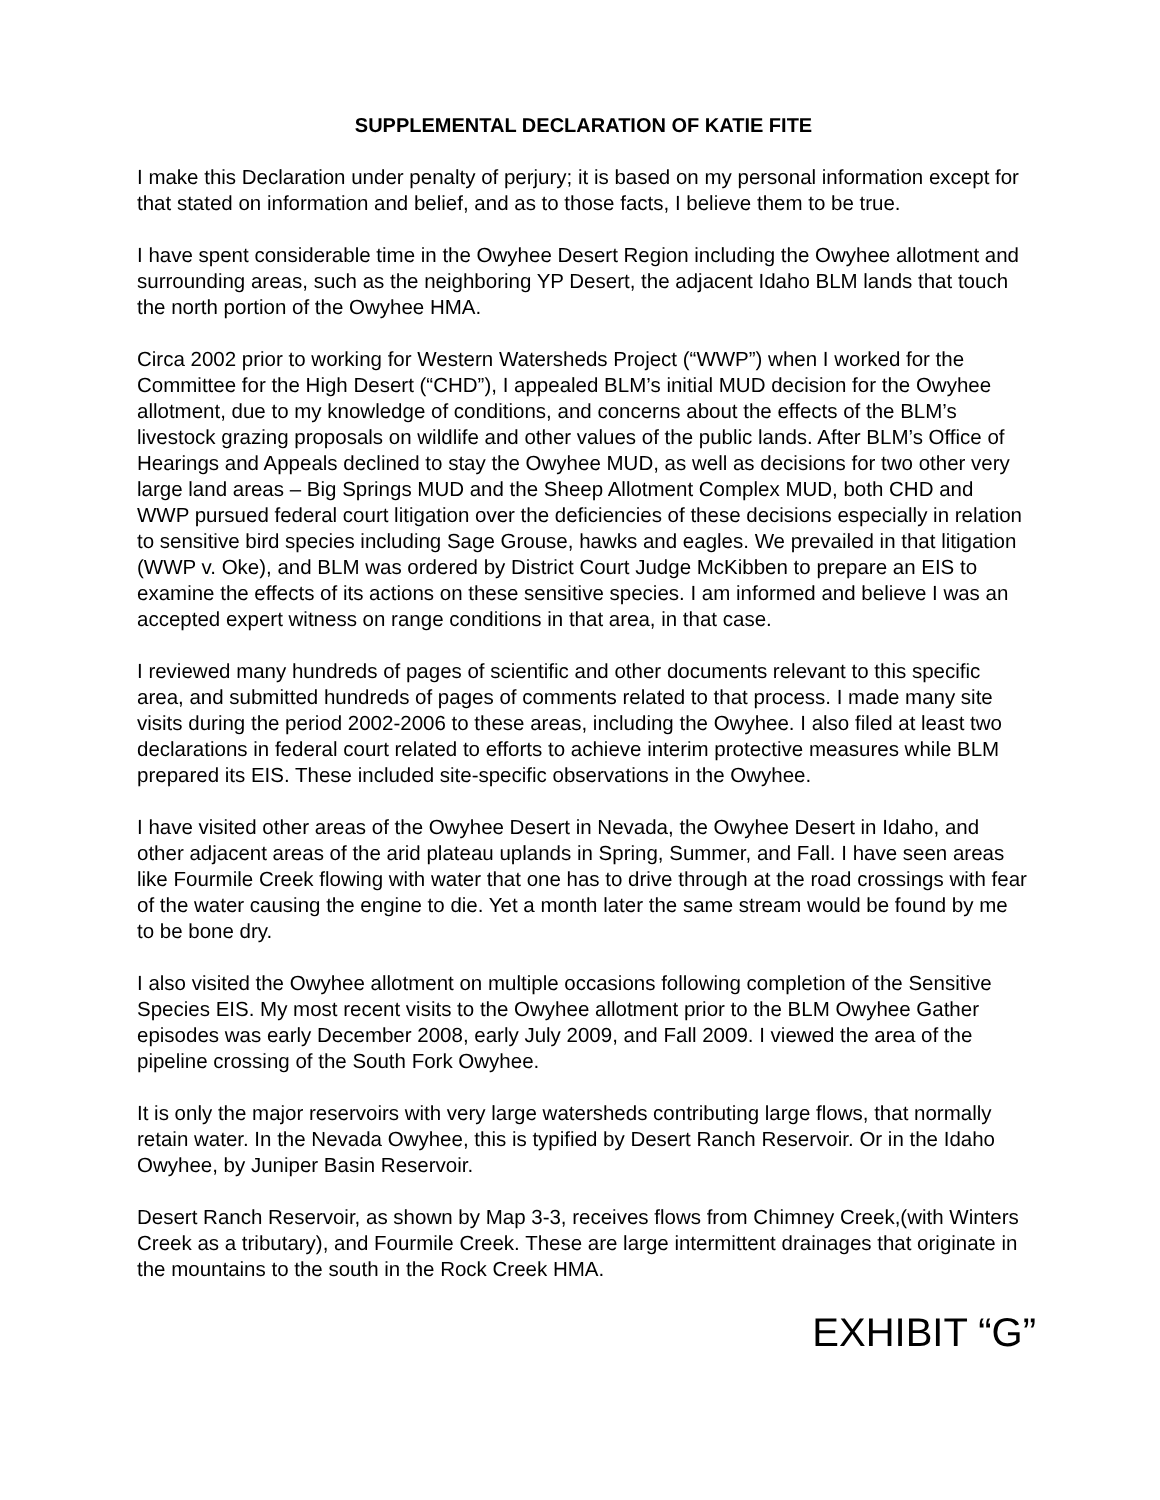SUPPLEMENTAL DECLARATION OF KATIE FITE
I make this Declaration under penalty of perjury; it is based on my personal information except for that stated on information and belief, and as to those facts, I believe them to be true.
I have spent considerable time in the Owyhee Desert Region including the Owyhee allotment and surrounding areas, such as the neighboring YP Desert, the adjacent Idaho BLM lands that touch the north portion of the Owyhee HMA.
Circa 2002 prior to working for Western Watersheds Project (“WWP”) when I worked for the Committee for the High Desert (“CHD”), I appealed BLM’s initial MUD decision for the Owyhee allotment, due to my knowledge of conditions, and concerns about the effects of the BLM’s livestock grazing proposals on wildlife and other values of the public lands. After BLM’s Office of Hearings and Appeals declined to stay the Owyhee MUD, as well as decisions for two other very large land areas – Big Springs MUD and the Sheep Allotment Complex MUD, both CHD and WWP pursued federal court litigation over the deficiencies of these decisions especially in relation to sensitive bird species including Sage Grouse, hawks and eagles. We prevailed in that litigation (WWP v. Oke), and BLM was ordered by District Court Judge McKibben to prepare an EIS to examine the effects of its actions on these sensitive species. I am informed and believe I was an accepted expert witness on range conditions in that area, in that case.
I reviewed many hundreds of pages of scientific and other documents relevant to this specific area, and submitted hundreds of pages of comments related to that process. I made many site visits during the period 2002-2006 to these areas, including the Owyhee. I also filed at least two declarations in federal court related to efforts to achieve interim protective measures while BLM prepared its EIS. These included site-specific observations in the Owyhee.
I have visited other areas of the Owyhee Desert in Nevada, the Owyhee Desert in Idaho, and other adjacent areas of the arid plateau uplands in Spring, Summer, and Fall. I have seen areas like Fourmile Creek flowing with water that one has to drive through at the road crossings with fear of the water causing the engine to die. Yet a month later the same stream would be found by me to be bone dry.
I also visited the Owyhee allotment on multiple occasions following completion of the Sensitive Species EIS. My most recent visits to the Owyhee allotment prior to the BLM Owyhee Gather episodes was early December 2008, early July 2009, and Fall 2009. I viewed the area of the pipeline crossing of the South Fork Owyhee.
It is only the major reservoirs with very large watersheds contributing large flows, that normally retain water. In the Nevada Owyhee, this is typified by Desert Ranch Reservoir. Or in the Idaho Owyhee, by Juniper Basin Reservoir.
Desert Ranch Reservoir, as shown by Map 3-3, receives flows from Chimney Creek,(with Winters Creek as a tributary), and Fourmile Creek. These are large intermittent drainages that originate in the mountains to the south in the Rock Creek HMA.
EXHIBIT “G”